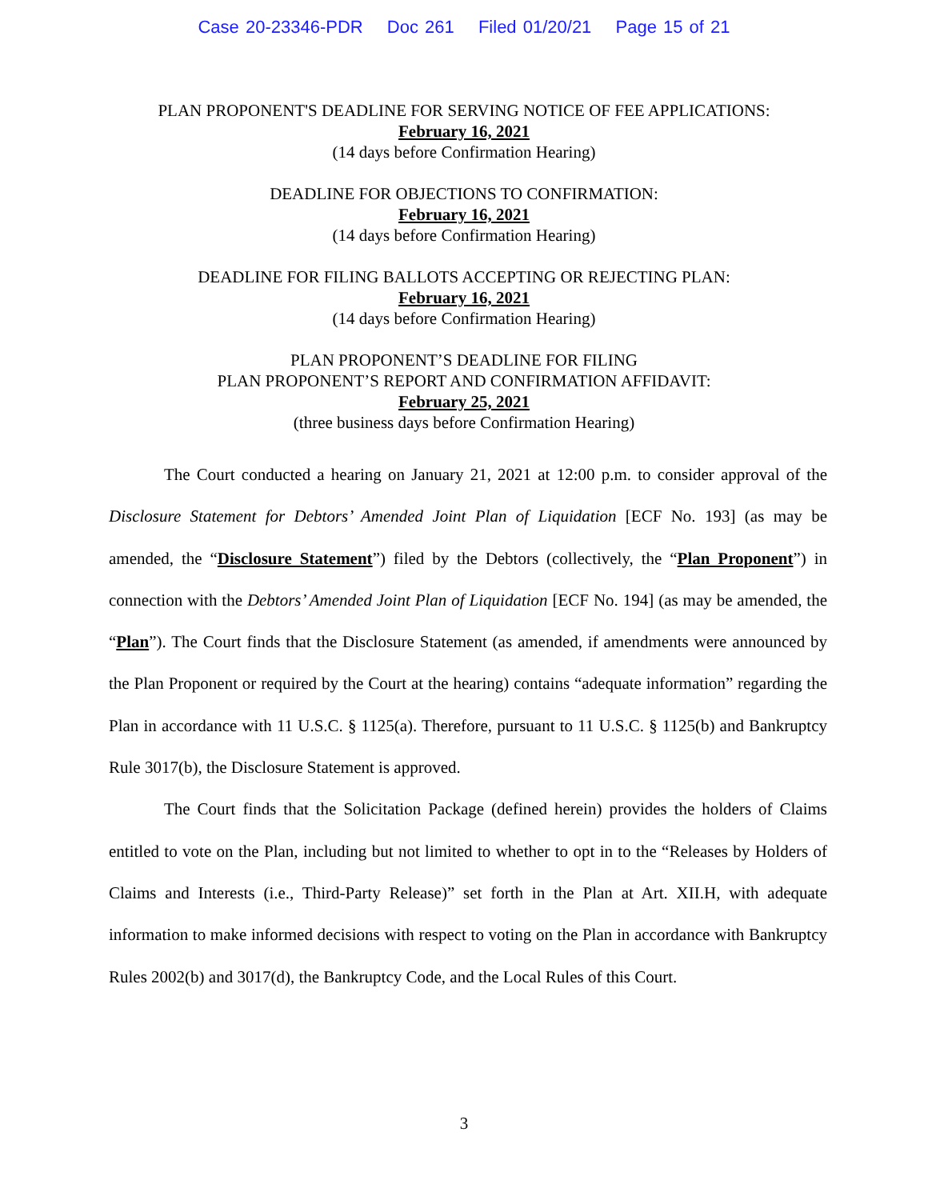Case 20-23346-PDR Doc 261 Filed 01/20/21 Page 15 of 21
PLAN PROPONENT'S DEADLINE FOR SERVING NOTICE OF FEE APPLICATIONS:
February 16, 2021
(14 days before Confirmation Hearing)
DEADLINE FOR OBJECTIONS TO CONFIRMATION:
February 16, 2021
(14 days before Confirmation Hearing)
DEADLINE FOR FILING BALLOTS ACCEPTING OR REJECTING PLAN:
February 16, 2021
(14 days before Confirmation Hearing)
PLAN PROPONENT’S DEADLINE FOR FILING
PLAN PROPONENT’S REPORT AND CONFIRMATION AFFIDAVIT:
February 25, 2021
(three business days before Confirmation Hearing)
The Court conducted a hearing on January 21, 2021 at 12:00 p.m. to consider approval of the Disclosure Statement for Debtors’ Amended Joint Plan of Liquidation [ECF No. 193] (as may be amended, the “Disclosure Statement”) filed by the Debtors (collectively, the “Plan Proponent”) in connection with the Debtors’ Amended Joint Plan of Liquidation [ECF No. 194] (as may be amended, the “Plan”). The Court finds that the Disclosure Statement (as amended, if amendments were announced by the Plan Proponent or required by the Court at the hearing) contains “adequate information” regarding the Plan in accordance with 11 U.S.C. § 1125(a). Therefore, pursuant to 11 U.S.C. § 1125(b) and Bankruptcy Rule 3017(b), the Disclosure Statement is approved.
The Court finds that the Solicitation Package (defined herein) provides the holders of Claims entitled to vote on the Plan, including but not limited to whether to opt in to the “Releases by Holders of Claims and Interests (i.e., Third-Party Release)” set forth in the Plan at Art. XII.H, with adequate information to make informed decisions with respect to voting on the Plan in accordance with Bankruptcy Rules 2002(b) and 3017(d), the Bankruptcy Code, and the Local Rules of this Court.
3